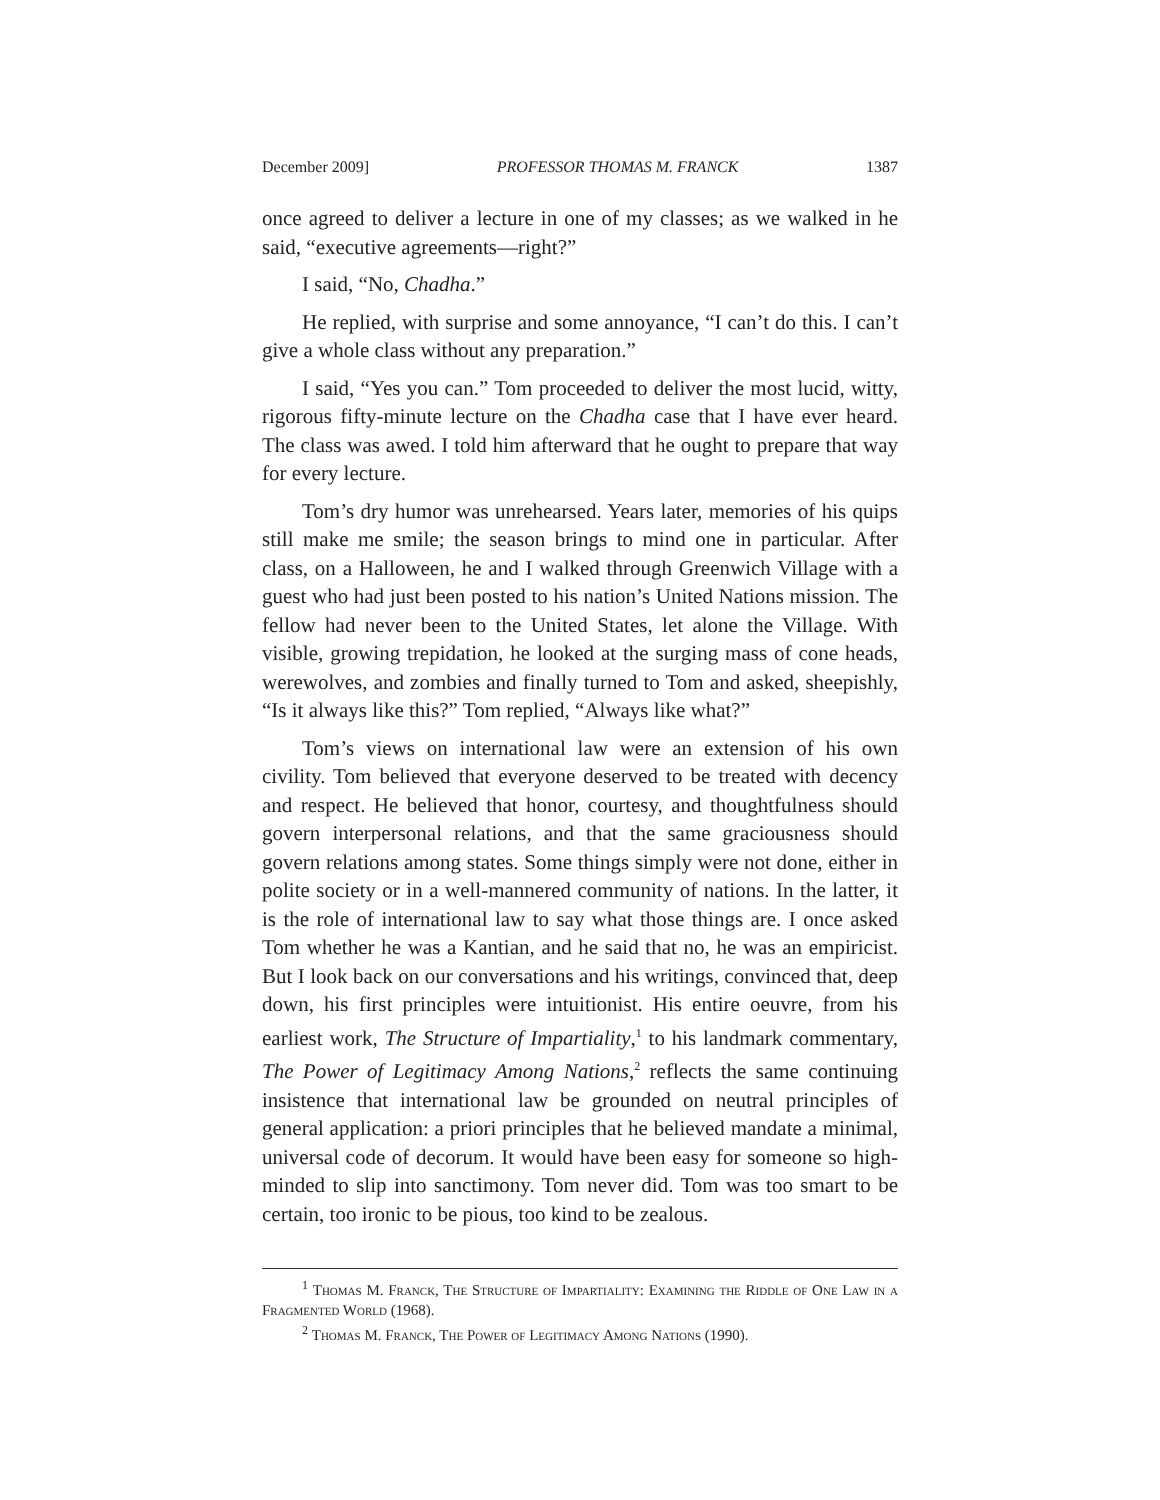December 2009] PROFESSOR THOMAS M. FRANCK 1387
once agreed to deliver a lecture in one of my classes; as we walked in he said, “executive agreements—right?”
I said, “No, Chadha.”
He replied, with surprise and some annoyance, “I can’t do this. I can’t give a whole class without any preparation.”
I said, “Yes you can.” Tom proceeded to deliver the most lucid, witty, rigorous fifty-minute lecture on the Chadha case that I have ever heard. The class was awed. I told him afterward that he ought to prepare that way for every lecture.
Tom’s dry humor was unrehearsed. Years later, memories of his quips still make me smile; the season brings to mind one in particular. After class, on a Halloween, he and I walked through Greenwich Village with a guest who had just been posted to his nation’s United Nations mission. The fellow had never been to the United States, let alone the Village. With visible, growing trepidation, he looked at the surging mass of cone heads, werewolves, and zombies and finally turned to Tom and asked, sheepishly, “Is it always like this?” Tom replied, “Always like what?”
Tom’s views on international law were an extension of his own civility. Tom believed that everyone deserved to be treated with decency and respect. He believed that honor, courtesy, and thoughtfulness should govern interpersonal relations, and that the same graciousness should govern relations among states. Some things simply were not done, either in polite society or in a well-mannered community of nations. In the latter, it is the role of international law to say what those things are. I once asked Tom whether he was a Kantian, and he said that no, he was an empiricist. But I look back on our conversations and his writings, convinced that, deep down, his first principles were intuitionist. His entire oeuvre, from his earliest work, The Structure of Impartiality,<sup>1</sup> to his landmark commentary, The Power of Legitimacy Among Nations,<sup>2</sup> reflects the same continuing insistence that international law be grounded on neutral principles of general application: a priori principles that he believed mandate a minimal, universal code of decorum. It would have been easy for someone so high-minded to slip into sanctimony. Tom never did. Tom was too smart to be certain, too ironic to be pious, too kind to be zealous.
<sup>1</sup> Thomas M. Franck, The Structure of Impartiality: Examining the Riddle of One Law in a Fragmented World (1968).
<sup>2</sup> Thomas M. Franck, The Power of Legitimacy Among Nations (1990).